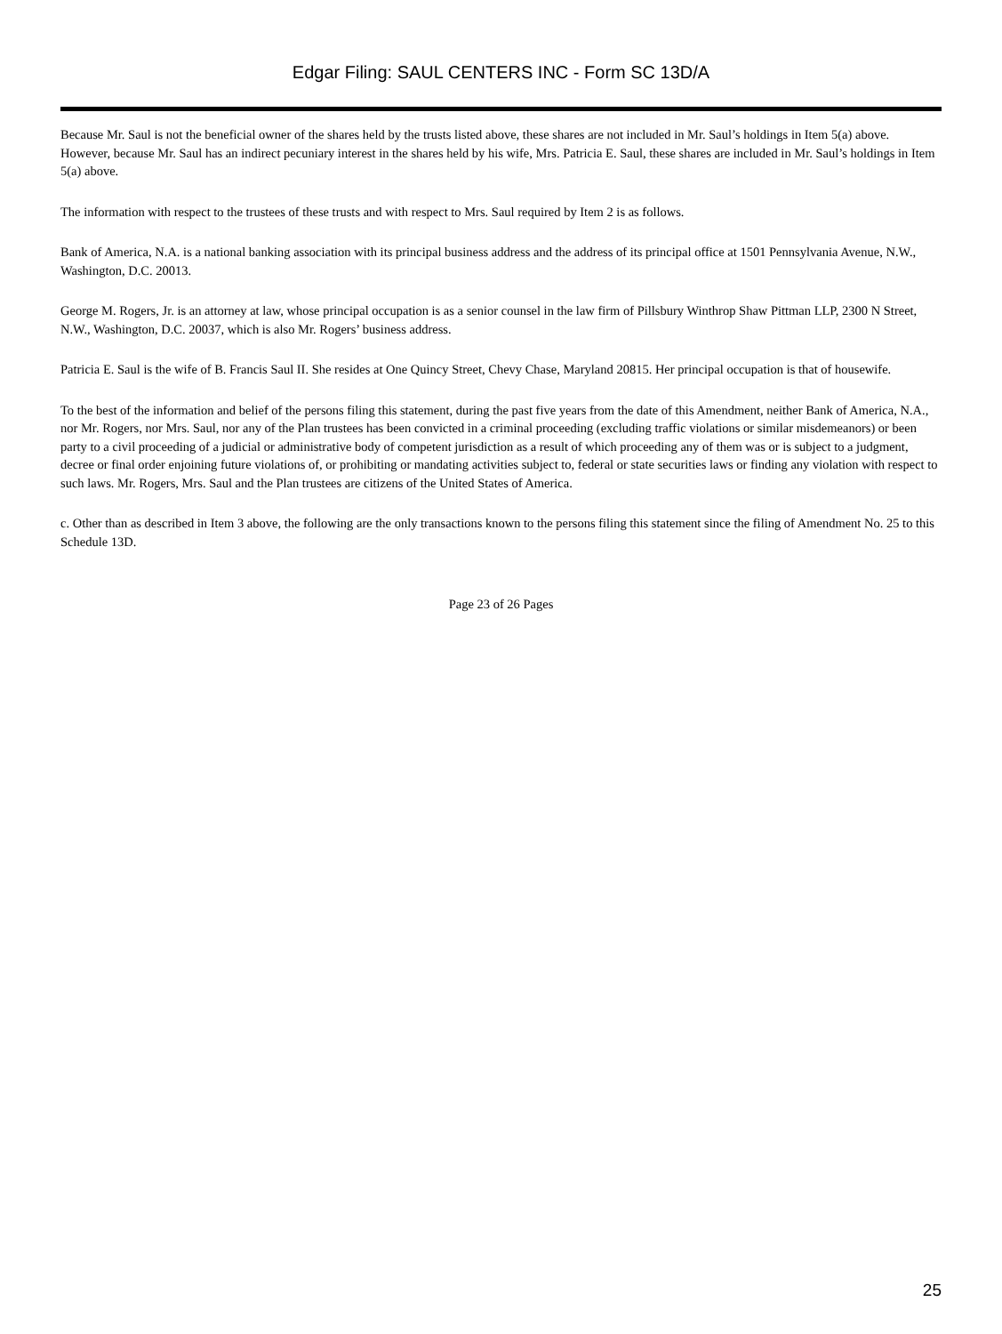Edgar Filing: SAUL CENTERS INC - Form SC 13D/A
Because Mr. Saul is not the beneficial owner of the shares held by the trusts listed above, these shares are not included in Mr. Saul’s holdings in Item 5(a) above. However, because Mr. Saul has an indirect pecuniary interest in the shares held by his wife, Mrs. Patricia E. Saul, these shares are included in Mr. Saul’s holdings in Item 5(a) above.
The information with respect to the trustees of these trusts and with respect to Mrs. Saul required by Item 2 is as follows.
Bank of America, N.A. is a national banking association with its principal business address and the address of its principal office at 1501 Pennsylvania Avenue, N.W., Washington, D.C. 20013.
George M. Rogers, Jr. is an attorney at law, whose principal occupation is as a senior counsel in the law firm of Pillsbury Winthrop Shaw Pittman LLP, 2300 N Street, N.W., Washington, D.C. 20037, which is also Mr. Rogers’ business address.
Patricia E. Saul is the wife of B. Francis Saul II. She resides at One Quincy Street, Chevy Chase, Maryland 20815. Her principal occupation is that of housewife.
To the best of the information and belief of the persons filing this statement, during the past five years from the date of this Amendment, neither Bank of America, N.A., nor Mr. Rogers, nor Mrs. Saul, nor any of the Plan trustees has been convicted in a criminal proceeding (excluding traffic violations or similar misdemeanors) or been party to a civil proceeding of a judicial or administrative body of competent jurisdiction as a result of which proceeding any of them was or is subject to a judgment, decree or final order enjoining future violations of, or prohibiting or mandating activities subject to, federal or state securities laws or finding any violation with respect to such laws. Mr. Rogers, Mrs. Saul and the Plan trustees are citizens of the United States of America.
c. Other than as described in Item 3 above, the following are the only transactions known to the persons filing this statement since the filing of Amendment No. 25 to this Schedule 13D.
Page 23 of 26 Pages
25